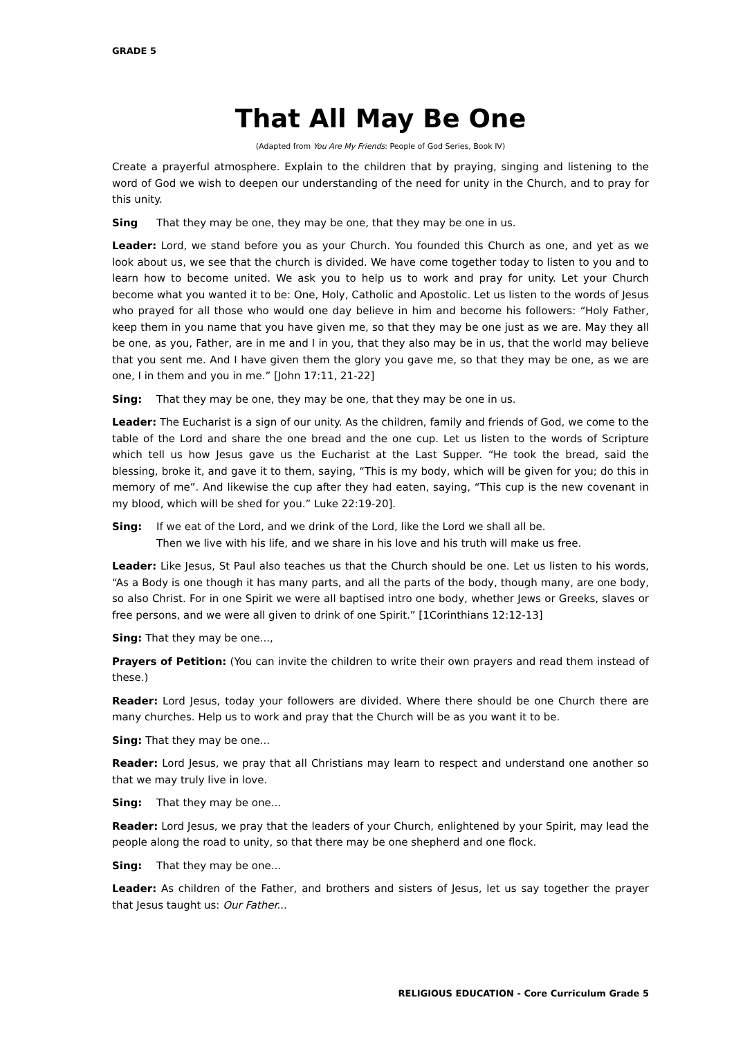GRADE 5
That All May Be One
(Adapted from You Are My Friends: People of God Series, Book IV)
Create a prayerful atmosphere. Explain to the children that by praying, singing and listening to the word of God we wish to deepen our understanding of the need for unity in the Church, and to pray for this unity.
Sing That they may be one, they may be one, that they may be one in us.
Leader: Lord, we stand before you as your Church. You founded this Church as one, and yet as we look about us, we see that the church is divided. We have come together today to listen to you and to learn how to become united. We ask you to help us to work and pray for unity. Let your Church become what you wanted it to be: One, Holy, Catholic and Apostolic. Let us listen to the words of Jesus who prayed for all those who would one day believe in him and become his followers: “Holy Father, keep them in you name that you have given me, so that they may be one just as we are. May they all be one, as you, Father, are in me and I in you, that they also may be in us, that the world may believe that you sent me. And I have given them the glory you gave me, so that they may be one, as we are one, I in them and you in me.” [John 17:11, 21-22]
Sing: That they may be one, they may be one, that they may be one in us.
Leader: The Eucharist is a sign of our unity. As the children, family and friends of God, we come to the table of the Lord and share the one bread and the one cup. Let us listen to the words of Scripture which tell us how Jesus gave us the Eucharist at the Last Supper. “He took the bread, said the blessing, broke it, and gave it to them, saying, “This is my body, which will be given for you; do this in memory of me”. And likewise the cup after they had eaten, saying, “This cup is the new covenant in my blood, which will be shed for you.” Luke 22:19-20].
Sing: If we eat of the Lord, and we drink of the Lord, like the Lord we shall all be.
Then we live with his life, and we share in his love and his truth will make us free.
Leader: Like Jesus, St Paul also teaches us that the Church should be one. Let us listen to his words, “As a Body is one though it has many parts, and all the parts of the body, though many, are one body, so also Christ. For in one Spirit we were all baptised intro one body, whether Jews or Greeks, slaves or free persons, and we were all given to drink of one Spirit.” [1Corinthians 12:12-13]
Sing: That they may be one...,
Prayers of Petition: (You can invite the children to write their own prayers and read them instead of these.)
Reader: Lord Jesus, today your followers are divided. Where there should be one Church there are many churches. Help us to work and pray that the Church will be as you want it to be.
Sing: That they may be one...
Reader: Lord Jesus, we pray that all Christians may learn to respect and understand one another so that we may truly live in love.
Sing: That they may be one...
Reader: Lord Jesus, we pray that the leaders of your Church, enlightened by your Spirit, may lead the people along the road to unity, so that there may be one shepherd and one flock.
Sing: That they may be one...
Leader: As children of the Father, and brothers and sisters of Jesus, let us say together the prayer that Jesus taught us: Our Father...
RELIGIOUS EDUCATION - Core Curriculum Grade 5